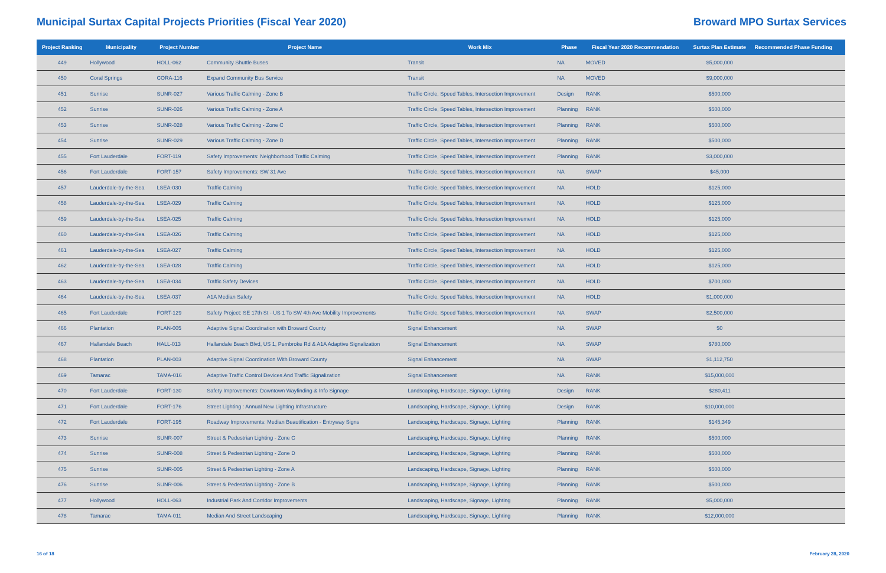Municipal Surtax Capital Projects Priorities (Fiscal Year 2020)
Broward MPO Surtax Services
| Project Ranking | Municipality | Project Number | Project Name | Work Mix | Phase | Fiscal Year 2020 Recommendation | Surtax Plan Estimate | Recommended Phase Funding |
| --- | --- | --- | --- | --- | --- | --- | --- | --- |
| 449 | Hollywood | HOLL-062 | Community Shuttle Buses | Transit | NA | MOVED | $5,000,000 | |
| 450 | Coral Springs | CORA-116 | Expand Community Bus Service | Transit | NA | MOVED | $9,000,000 | |
| 451 | Sunrise | SUNR-027 | Various Traffic Calming - Zone B | Traffic Circle, Speed Tables, Intersection Improvement | Design | RANK | $500,000 | |
| 452 | Sunrise | SUNR-026 | Various Traffic Calming - Zone A | Traffic Circle, Speed Tables, Intersection Improvement | Planning | RANK | $500,000 | |
| 453 | Sunrise | SUNR-028 | Various Traffic Calming - Zone C | Traffic Circle, Speed Tables, Intersection Improvement | Planning | RANK | $500,000 | |
| 454 | Sunrise | SUNR-029 | Various Traffic Calming - Zone D | Traffic Circle, Speed Tables, Intersection Improvement | Planning | RANK | $500,000 | |
| 455 | Fort Lauderdale | FORT-119 | Safety Improvements: Neighborhood Traffic Calming | Traffic Circle, Speed Tables, Intersection Improvement | Planning | RANK | $3,000,000 | |
| 456 | Fort Lauderdale | FORT-157 | Safety Improvements: SW 31 Ave | Traffic Circle, Speed Tables, Intersection Improvement | NA | SWAP | $45,000 | |
| 457 | Lauderdale-by-the-Sea | LSEA-030 | Traffic Calming | Traffic Circle, Speed Tables, Intersection Improvement | NA | HOLD | $125,000 | |
| 458 | Lauderdale-by-the-Sea | LSEA-029 | Traffic Calming | Traffic Circle, Speed Tables, Intersection Improvement | NA | HOLD | $125,000 | |
| 459 | Lauderdale-by-the-Sea | LSEA-025 | Traffic Calming | Traffic Circle, Speed Tables, Intersection Improvement | NA | HOLD | $125,000 | |
| 460 | Lauderdale-by-the-Sea | LSEA-026 | Traffic Calming | Traffic Circle, Speed Tables, Intersection Improvement | NA | HOLD | $125,000 | |
| 461 | Lauderdale-by-the-Sea | LSEA-027 | Traffic Calming | Traffic Circle, Speed Tables, Intersection Improvement | NA | HOLD | $125,000 | |
| 462 | Lauderdale-by-the-Sea | LSEA-028 | Traffic Calming | Traffic Circle, Speed Tables, Intersection Improvement | NA | HOLD | $125,000 | |
| 463 | Lauderdale-by-the-Sea | LSEA-034 | Traffic Safety Devices | Traffic Circle, Speed Tables, Intersection Improvement | NA | HOLD | $700,000 | |
| 464 | Lauderdale-by-the-Sea | LSEA-037 | A1A Median Safety | Traffic Circle, Speed Tables, Intersection Improvement | NA | HOLD | $1,000,000 | |
| 465 | Fort Lauderdale | FORT-129 | Safety Project: SE 17th St - US 1 To SW 4th Ave Mobility Improvements | Traffic Circle, Speed Tables, Intersection Improvement | NA | SWAP | $2,500,000 | |
| 466 | Plantation | PLAN-005 | Adaptive Signal Coordination with Broward County | Signal Enhancement | NA | SWAP | $0 | |
| 467 | Hallandale Beach | HALL-013 | Hallandale Beach Blvd, US 1, Pembroke Rd & A1A Adaptive Signalization | Signal Enhancement | NA | SWAP | $780,000 | |
| 468 | Plantation | PLAN-003 | Adaptive Signal Coordination With Broward County | Signal Enhancement | NA | SWAP | $1,112,750 | |
| 469 | Tamarac | TAMA-016 | Adaptive Traffic Control Devices And Traffic Signalization | Signal Enhancement | NA | RANK | $15,000,000 | |
| 470 | Fort Lauderdale | FORT-130 | Safety Improvements: Downtown Wayfinding & Info Signage | Landscaping, Hardscape, Signage, Lighting | Design | RANK | $280,411 | |
| 471 | Fort Lauderdale | FORT-176 | Street Lighting : Annual New Lighting Infrastructure | Landscaping, Hardscape, Signage, Lighting | Design | RANK | $10,000,000 | |
| 472 | Fort Lauderdale | FORT-195 | Roadway Improvements: Median Beautification - Entryway Signs | Landscaping, Hardscape, Signage, Lighting | Planning | RANK | $145,349 | |
| 473 | Sunrise | SUNR-007 | Street & Pedestrian Lighting - Zone C | Landscaping, Hardscape, Signage, Lighting | Planning | RANK | $500,000 | |
| 474 | Sunrise | SUNR-008 | Street & Pedestrian Lighting - Zone D | Landscaping, Hardscape, Signage, Lighting | Planning | RANK | $500,000 | |
| 475 | Sunrise | SUNR-005 | Street & Pedestrian Lighting - Zone A | Landscaping, Hardscape, Signage, Lighting | Planning | RANK | $500,000 | |
| 476 | Sunrise | SUNR-006 | Street & Pedestrian Lighting - Zone B | Landscaping, Hardscape, Signage, Lighting | Planning | RANK | $500,000 | |
| 477 | Hollywood | HOLL-063 | Industrial Park And Corridor Improvements | Landscaping, Hardscape, Signage, Lighting | Planning | RANK | $5,000,000 | |
| 478 | Tamarac | TAMA-011 | Median And Street Landscaping | Landscaping, Hardscape, Signage, Lighting | Planning | RANK | $12,000,000 | |
16 of 18 February 28, 2020